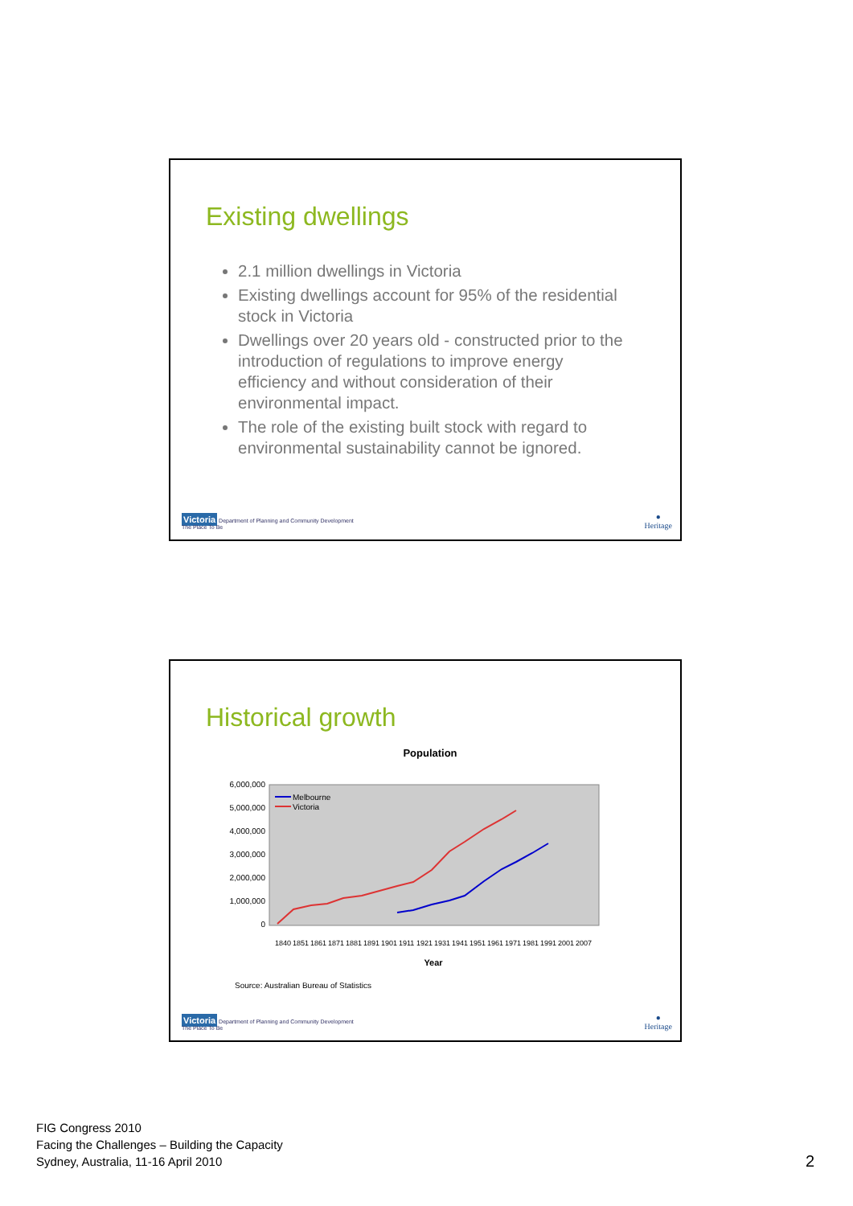Existing dwellings
2.1 million dwellings in Victoria
Existing dwellings account for 95% of the residential stock in Victoria
Dwellings over 20 years old - constructed prior to the introduction of regulations to improve energy efficiency and without consideration of their environmental impact.
The role of the existing built stock with regard to environmental sustainability cannot be ignored.
Victoria Department of Planning and Community Development
The Place To Be
●
Heritage
Historical growth
Population
6,000,000
5,000,000
4,000,000
3,000,000
2,000,000
1,000,000
0
Melbourne
Victoria
1840
1851
1861
1871
1881
1891
1901
1911
1921
1931
1941
1951
1961
1971
1981
1991
2001
2007
Year
Source: Australian Bureau of Statistics
Victoria Department of Planning and Community Development
The Place To Be
●
Heritage
FIG Congress 2010
Facing the Challenges – Building the Capacity
Sydney, Australia, 11-16 April 2010
2